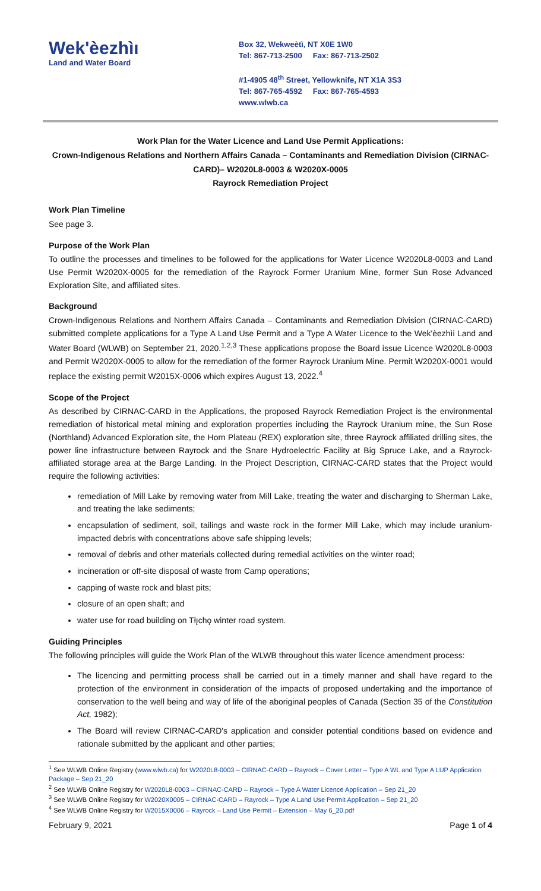Wek'èezhìı
Land and Water Board
Box 32, Wekweètì, NT X0E 1W0
Tel: 867-713-2500 Fax: 867-713-2502
#1-4905 48<sup>th</sup> Street, Yellowknife, NT X1A 3S3
Tel: 867-765-4592 Fax: 867-765-4593
www.wlwb.ca
Work Plan for the Water Licence and Land Use Permit Applications:
Crown-Indigenous Relations and Northern Affairs Canada – Contaminants and Remediation Division (CIRNAC-CARD)– W2020L8-0003 & W2020X-0005
Rayrock Remediation Project
Work Plan Timeline
See page 3.
Purpose of the Work Plan
To outline the processes and timelines to be followed for the applications for Water Licence W2020L8-0003 and Land Use Permit W2020X-0005 for the remediation of the Rayrock Former Uranium Mine, former Sun Rose Advanced Exploration Site, and affiliated sites.
Background
Crown-Indigenous Relations and Northern Affairs Canada – Contaminants and Remediation Division (CIRNAC-CARD) submitted complete applications for a Type A Land Use Permit and a Type A Water Licence to the Wek'èezhìi Land and Water Board (WLWB) on September 21, 2020.<sup>1,2,3</sup> These applications propose the Board issue Licence W2020L8-0003 and Permit W2020X-0005 to allow for the remediation of the former Rayrock Uranium Mine. Permit W2020X-0001 would replace the existing permit W2015X-0006 which expires August 13, 2022.<sup>4</sup>
Scope of the Project
As described by CIRNAC-CARD in the Applications, the proposed Rayrock Remediation Project is the environmental remediation of historical metal mining and exploration properties including the Rayrock Uranium mine, the Sun Rose (Northland) Advanced Exploration site, the Horn Plateau (REX) exploration site, three Rayrock affiliated drilling sites, the power line infrastructure between Rayrock and the Snare Hydroelectric Facility at Big Spruce Lake, and a Rayrock-affiliated storage area at the Barge Landing. In the Project Description, CIRNAC-CARD states that the Project would require the following activities:
remediation of Mill Lake by removing water from Mill Lake, treating the water and discharging to Sherman Lake, and treating the lake sediments;
encapsulation of sediment, soil, tailings and waste rock in the former Mill Lake, which may include uranium-impacted debris with concentrations above safe shipping levels;
removal of debris and other materials collected during remedial activities on the winter road;
incineration or off-site disposal of waste from Camp operations;
capping of waste rock and blast pits;
closure of an open shaft; and
water use for road building on Tłı̨chǫ winter road system.
Guiding Principles
The following principles will guide the Work Plan of the WLWB throughout this water licence amendment process:
The licencing and permitting process shall be carried out in a timely manner and shall have regard to the protection of the environment in consideration of the impacts of proposed undertaking and the importance of conservation to the well being and way of life of the aboriginal peoples of Canada (Section 35 of the Constitution Act, 1982);
The Board will review CIRNAC-CARD's application and consider potential conditions based on evidence and rationale submitted by the applicant and other parties;
<sup>1</sup> See WLWB Online Registry (www.wlwb.ca) for W2020L8-0003 – CIRNAC-CARD – Rayrock – Cover Letter – Type A WL and Type A LUP Application Package – Sep 21_20
<sup>2</sup> See WLWB Online Registry for W2020L8-0003 – CIRNAC-CARD – Rayrock – Type A Water Licence Application – Sep 21_20
<sup>3</sup> See WLWB Online Registry for W2020X0005 – CIRNAC-CARD – Rayrock – Type A Land Use Permit Application – Sep 21_20
<sup>4</sup> See WLWB Online Registry for W2015X0006 – Rayrock – Land Use Permit – Extension – May 6_20.pdf
February 9, 2021 Page 1 of 4